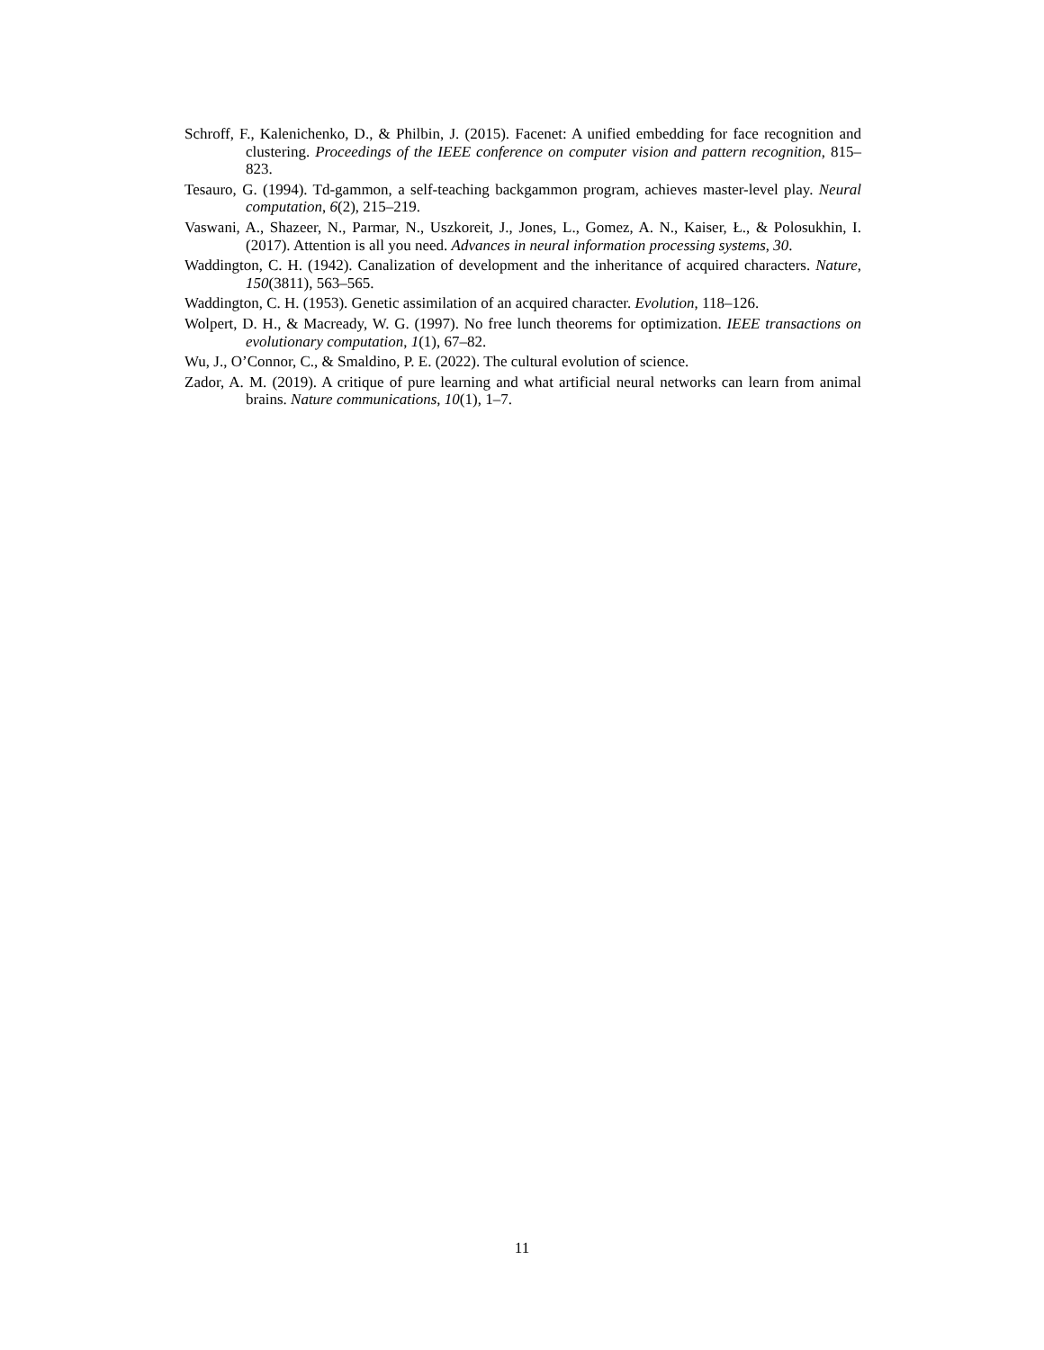Schroff, F., Kalenichenko, D., & Philbin, J. (2015). Facenet: A unified embedding for face recognition and clustering. Proceedings of the IEEE conference on computer vision and pattern recognition, 815–823.
Tesauro, G. (1994). Td-gammon, a self-teaching backgammon program, achieves master-level play. Neural computation, 6(2), 215–219.
Vaswani, A., Shazeer, N., Parmar, N., Uszkoreit, J., Jones, L., Gomez, A. N., Kaiser, Ł., & Polosukhin, I. (2017). Attention is all you need. Advances in neural information processing systems, 30.
Waddington, C. H. (1942). Canalization of development and the inheritance of acquired characters. Nature, 150(3811), 563–565.
Waddington, C. H. (1953). Genetic assimilation of an acquired character. Evolution, 118–126.
Wolpert, D. H., & Macready, W. G. (1997). No free lunch theorems for optimization. IEEE transactions on evolutionary computation, 1(1), 67–82.
Wu, J., O’Connor, C., & Smaldino, P. E. (2022). The cultural evolution of science.
Zador, A. M. (2019). A critique of pure learning and what artificial neural networks can learn from animal brains. Nature communications, 10(1), 1–7.
11